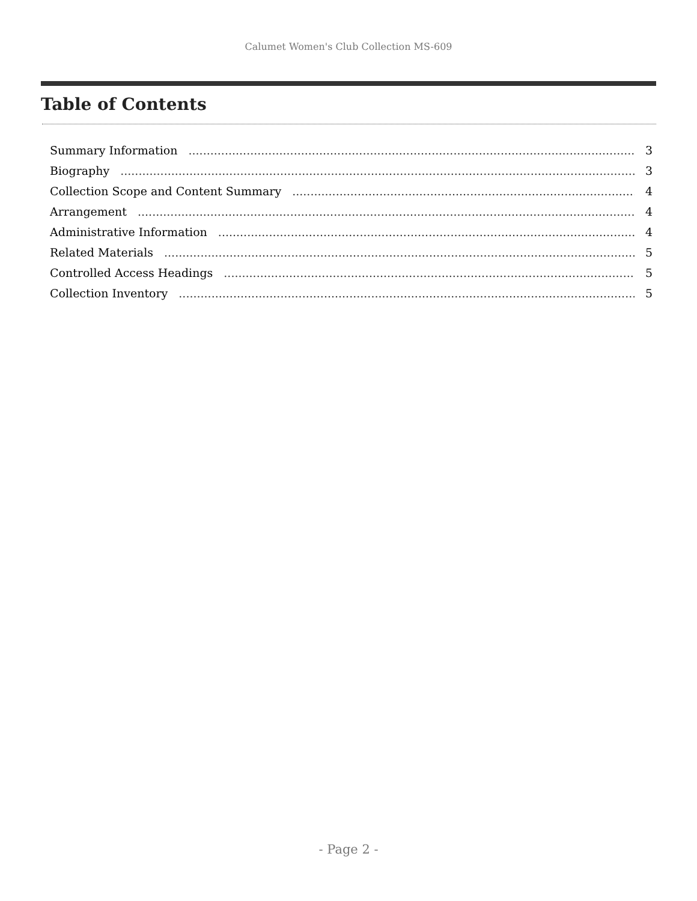Calumet Women's Club Collection MS-609
Table of Contents
Summary Information 3
Biography 3
Collection Scope and Content Summary 4
Arrangement 4
Administrative Information 4
Related Materials 5
Controlled Access Headings 5
Collection Inventory 5
- Page 2 -